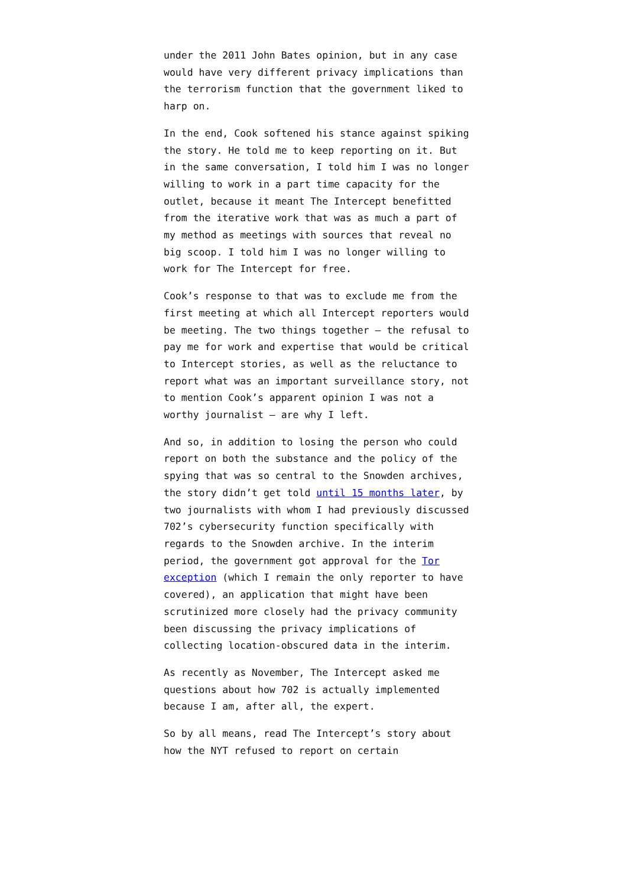under the 2011 John Bates opinion, but in any case would have very different privacy implications than the terrorism function that the government liked to harp on.
In the end, Cook softened his stance against spiking the story. He told me to keep reporting on it. But in the same conversation, I told him I was no longer willing to work in a part time capacity for the outlet, because it meant The Intercept benefitted from the iterative work that was as much a part of my method as meetings with sources that reveal no big scoop. I told him I was no longer willing to work for The Intercept for free.
Cook’s response to that was to exclude me from the first meeting at which all Intercept reporters would be meeting. The two things together – the refusal to pay me for work and expertise that would be critical to Intercept stories, as well as the reluctance to report what was an important surveillance story, not to mention Cook’s apparent opinion I was not a worthy journalist – are why I left.
And so, in addition to losing the person who could report on both the substance and the policy of the spying that was so central to the Snowden archives, the story didn’t get told until 15 months later, by two journalists with whom I had previously discussed 702’s cybersecurity function specifically with regards to the Snowden archive. In the interim period, the government got approval for the Tor exception (which I remain the only reporter to have covered), an application that might have been scrutinized more closely had the privacy community been discussing the privacy implications of collecting location-obscured data in the interim.
As recently as November, The Intercept asked me questions about how 702 is actually implemented because I am, after all, the expert.
So by all means, read The Intercept’s story about how the NYT refused to report on certain